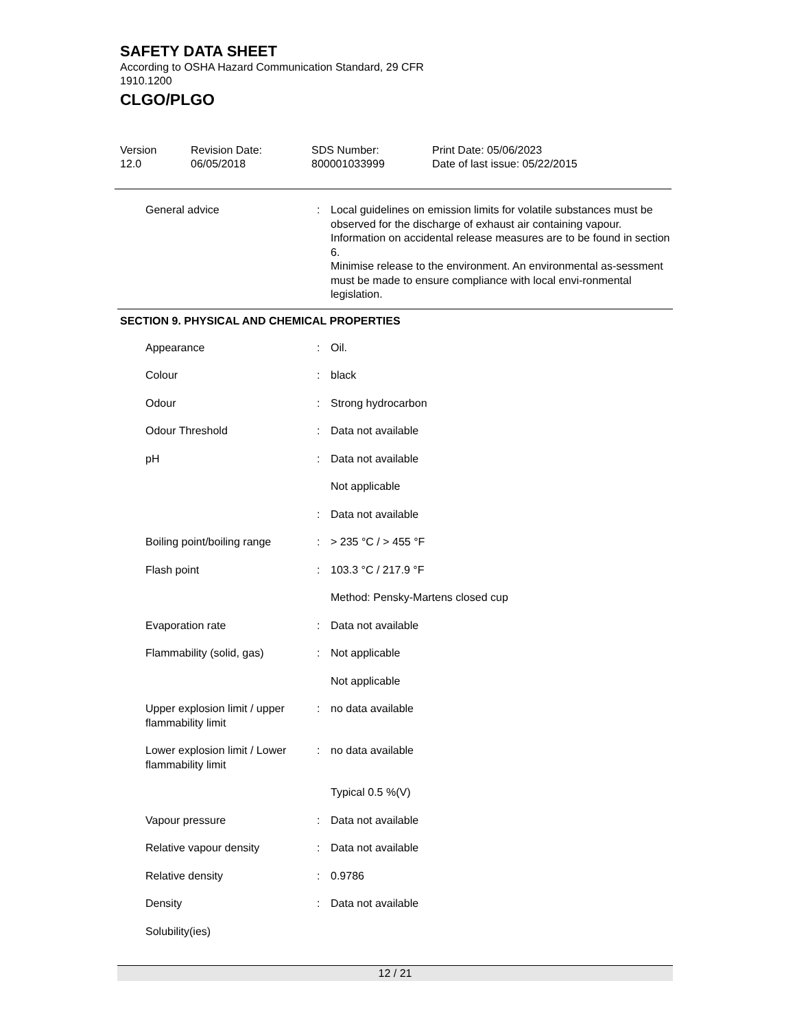SAFETY DATA SHEET
According to OSHA Hazard Communication Standard, 29 CFR 1910.1200
CLGO/PLGO
| Version 12.0 | Revision Date: 06/05/2018 | SDS Number: 800001033999 | Print Date: 05/06/2023 Date of last issue: 05/22/2015 |
| General advice | : | Local guidelines on emission limits for volatile substances must be observed for the discharge of exhaust air containing vapour. Information on accidental release measures are to be found in section 6. Minimise release to the environment. An environmental as-sessment must be made to ensure compliance with local envi-ronmental legislation. |
SECTION 9. PHYSICAL AND CHEMICAL PROPERTIES
| Appearance | : | Oil. |
| Colour | : | black |
| Odour | : | Strong hydrocarbon |
| Odour Threshold | : | Data not available |
| pH | : | Data not available |
| | | Not applicable |
| | : | Data not available |
| Boiling point/boiling range | : | > 235 °C / > 455 °F |
| Flash point | : | 103.3 °C / 217.9 °F |
| | | Method: Pensky-Martens closed cup |
| Evaporation rate | : | Data not available |
| Flammability (solid, gas) | : | Not applicable |
| | | Not applicable |
| Upper explosion limit / upper flammability limit | : | no data available |
| Lower explosion limit / Lower flammability limit | : | no data available |
| | | Typical 0.5 %(V) |
| Vapour pressure | : | Data not available |
| Relative vapour density | : | Data not available |
| Relative density | : | 0.9786 |
| Density | : | Data not available |
| Solubility(ies) | | |
12 / 21